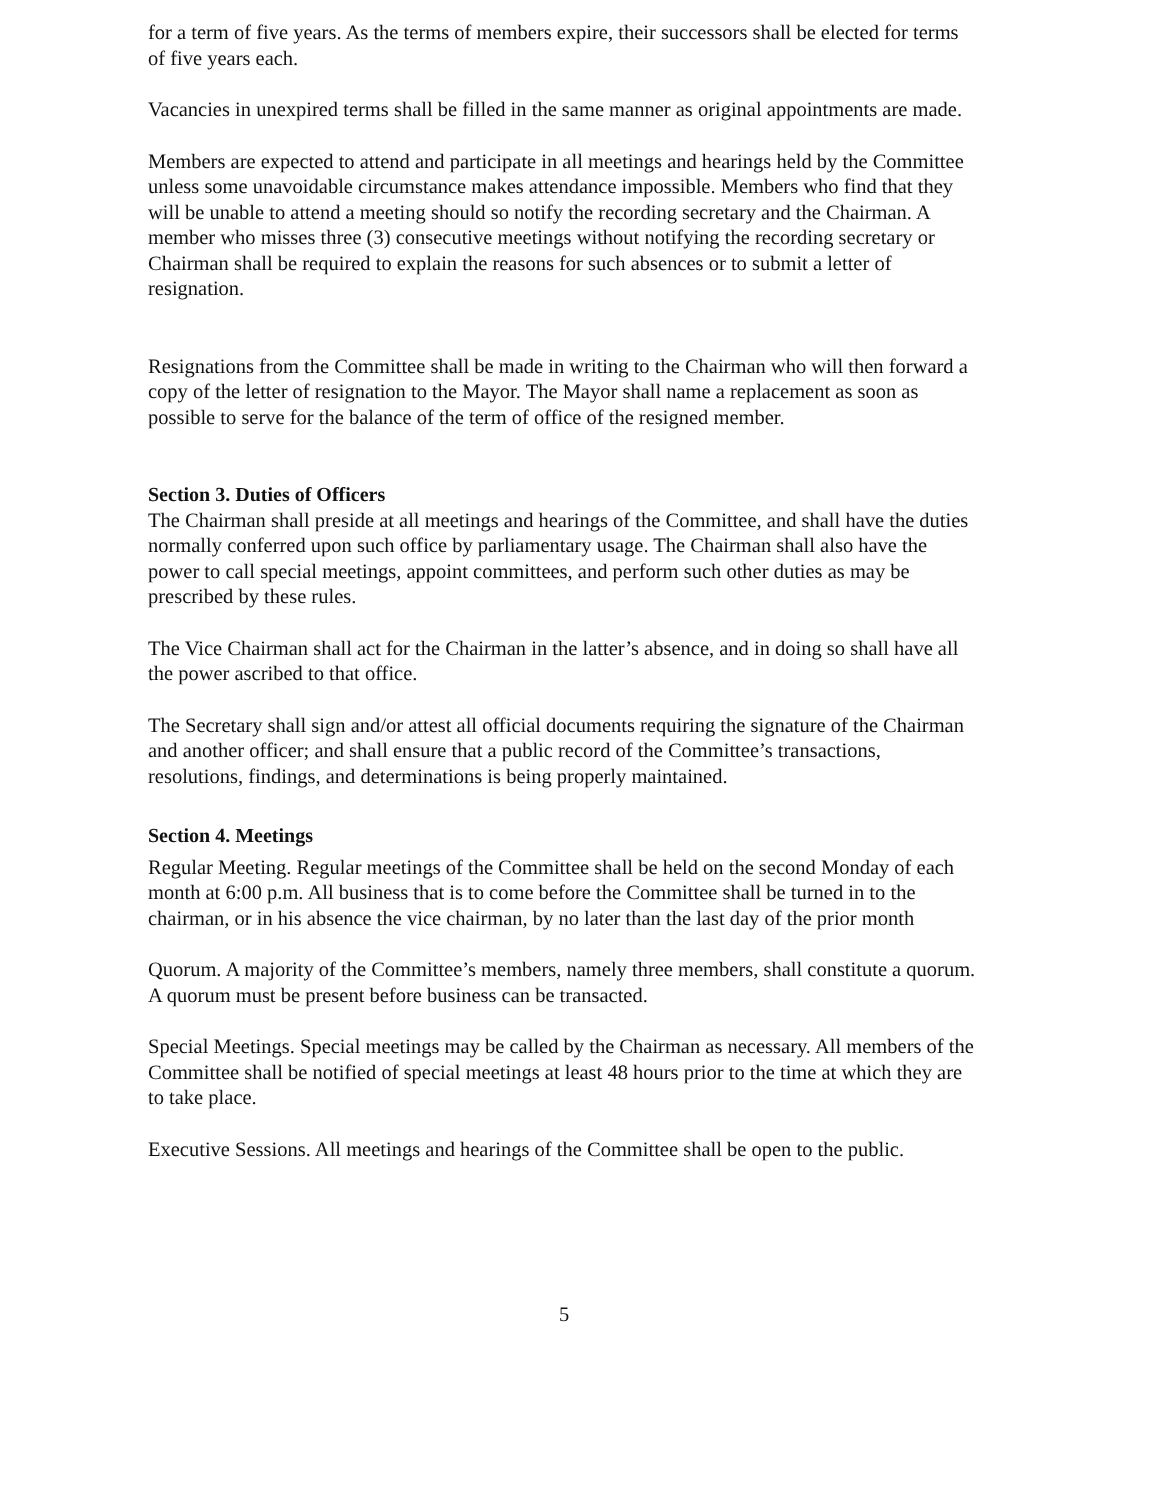for a term of five years. As the terms of members expire, their successors shall be elected for terms of five years each.
Vacancies in unexpired terms shall be filled in the same manner as original appointments are made.
Members are expected to attend and participate in all meetings and hearings held by the Committee unless some unavoidable circumstance makes attendance impossible. Members who find that they will be unable to attend a meeting should so notify the recording secretary and the Chairman. A member who misses three (3) consecutive meetings without notifying the recording secretary or Chairman shall be required to explain the reasons for such absences or to submit a letter of resignation.
Resignations from the Committee shall be made in writing to the Chairman who will then forward a copy of the letter of resignation to the Mayor. The Mayor shall name a replacement as soon as possible to serve for the balance of the term of office of the resigned member.
Section 3. Duties of Officers
The Chairman shall preside at all meetings and hearings of the Committee, and shall have the duties normally conferred upon such office by parliamentary usage. The Chairman shall also have the power to call special meetings, appoint committees, and perform such other duties as may be prescribed by these rules.
The Vice Chairman shall act for the Chairman in the latter’s absence, and in doing so shall have all the power ascribed to that office.
The Secretary shall sign and/or attest all official documents requiring the signature of the Chairman and another officer; and shall ensure that a public record of the Committee’s transactions, resolutions, findings, and determinations is being properly maintained.
Section 4. Meetings
Regular Meeting. Regular meetings of the Committee shall be held on the second Monday of each month at 6:00 p.m. All business that is to come before the Committee shall be turned in to the chairman, or in his absence the vice chairman, by no later than the last day of the prior month
Quorum. A majority of the Committee’s members, namely three members, shall constitute a quorum. A quorum must be present before business can be transacted.
Special Meetings. Special meetings may be called by the Chairman as necessary. All members of the Committee shall be notified of special meetings at least 48 hours prior to the time at which they are to take place.
Executive Sessions. All meetings and hearings of the Committee shall be open to the public.
5